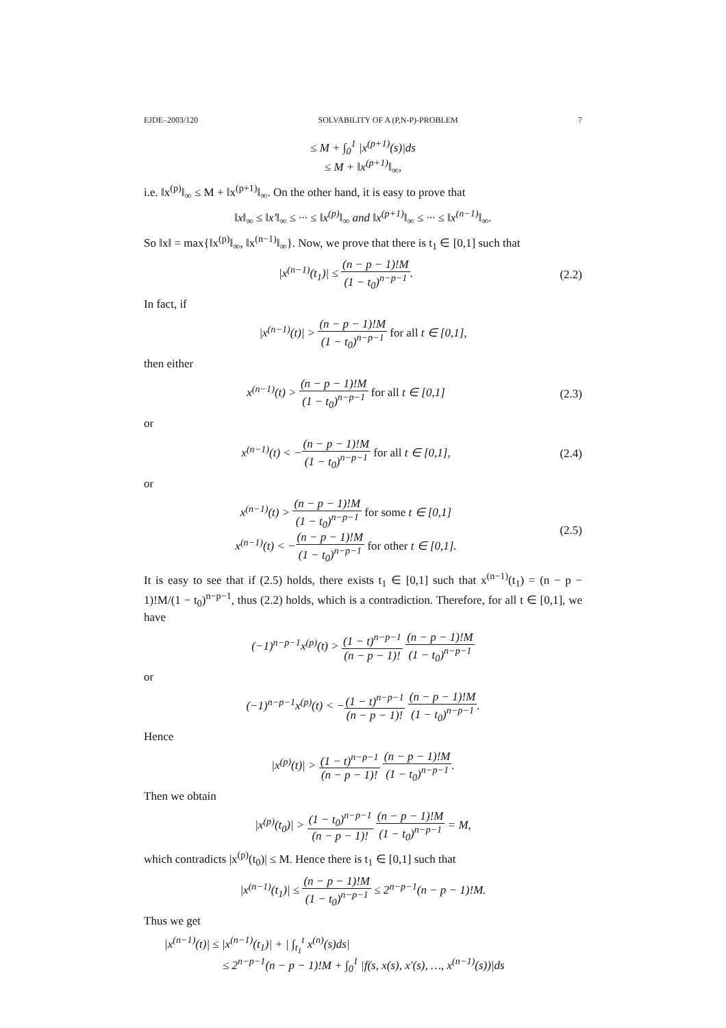EJDE–2003/120 SOLVABILITY OF A (P,N-P)-PROBLEM 7
≤ M + ∫<sub>0</sub><sup>1</sup> |x<sup>(p+1)</sup>(s)|ds
≤ M + ‖x<sup>(p+1)</sup>‖<sub>∞</sub>,
i.e. ‖x<sup>(p)</sup>‖<sub>∞</sub> ≤ M + ‖x<sup>(p+1)</sup>‖<sub>∞</sub>. On the other hand, it is easy to prove that
‖x‖<sub>∞</sub> ≤ ‖x′‖<sub>∞</sub> ≤ ··· ≤ ‖x<sup>(p)</sup>‖<sub>∞</sub> and ‖x<sup>(p+1)</sup>‖<sub>∞</sub> ≤ ··· ≤ ‖x<sup>(n−1)</sup>‖<sub>∞</sub>.
So ‖x‖ = max{‖x<sup>(p)</sup>‖<sub>∞</sub>, ‖x<sup>(n−1)</sup>‖<sub>∞</sub>}. Now, we prove that there is t<sub>1</sub> ∈ [0,1] such that
|x<sup>(n−1)</sup>(t<sub>1</sub>)| ≤ (n − p − 1)!M (1 − t<sub>0</sub>)<sup>n−p−1</sup>.
(2.2)
In fact, if
|x<sup>(n−1)</sup>(t)| > (n − p − 1)!M (1 − t<sub>0</sub>)<sup>n−p−1</sup> for all t ∈ [0,1],
then either
x<sup>(n−1)</sup>(t) > (n − p − 1)!M (1 − t<sub>0</sub>)<sup>n−p−1</sup> for all t ∈ [0,1]
(2.3)
or
x<sup>(n−1)</sup>(t) < −(n − p − 1)!M (1 − t<sub>0</sub>)<sup>n−p−1</sup> for all t ∈ [0,1],
(2.4)
or
x<sup>(n−1)</sup>(t) > (n − p − 1)!M (1 − t<sub>0</sub>)<sup>n−p−1</sup> for some t ∈ [0,1]
x<sup>(n−1)</sup>(t) < −(n − p − 1)!M (1 − t<sub>0</sub>)<sup>n−p−1</sup> for other t ∈ [0,1].
(2.5)
It is easy to see that if (2.5) holds, there exists t<sub>1</sub> ∈ [0,1] such that x<sup>(n−1)</sup>(t<sub>1</sub>) = (n − p − 1)!M/(1 − t<sub>0</sub>)<sup>n−p−1</sup>, thus (2.2) holds, which is a contradiction. Therefore, for all t ∈ [0,1], we have
(−1)<sup>n−p−1</sup>x<sup>(p)</sup>(t) > (1 − t)<sup>n−p−1</sup> (n − p − 1)! (n − p − 1)!M (1 − t<sub>0</sub>)<sup>n−p−1</sup>
or
(−1)<sup>n−p−1</sup>x<sup>(p)</sup>(t) < −(1 − t)<sup>n−p−1</sup> (n − p − 1)! (n − p − 1)!M (1 − t<sub>0</sub>)<sup>n−p−1</sup>.
Hence
|x<sup>(p)</sup>(t)| > (1 − t)<sup>n−p−1</sup> (n − p − 1)! (n − p − 1)!M (1 − t<sub>0</sub>)<sup>n−p−1</sup>.
Then we obtain
|x<sup>(p)</sup>(t<sub>0</sub>)| > (1 − t<sub>0</sub>)<sup>n−p−1</sup> (n − p − 1)! (n − p − 1)!M (1 − t<sub>0</sub>)<sup>n−p−1</sup> = M,
which contradicts |x<sup>(p)</sup>(t<sub>0</sub>)| ≤ M. Hence there is t<sub>1</sub> ∈ [0,1] such that
|x<sup>(n−1)</sup>(t<sub>1</sub>)| ≤ (n − p − 1)!M (1 − t<sub>0</sub>)<sup>n−p−1</sup> ≤ 2<sup>n−p−1</sup>(n − p − 1)!M.
Thus we get
|x<sup>(n−1)</sup>(t)| ≤ |x<sup>(n−1)</sup>(t<sub>1</sub>)| + | ∫<sub>t<sub>1</sub></sub><sup>t</sup> x<sup>(n)</sup>(s)ds|
≤ 2<sup>n−p−1</sup>(n − p − 1)!M + ∫<sub>0</sub><sup>1</sup> |f(s, x(s), x′(s), …, x<sup>(n−1)</sup>(s))|ds